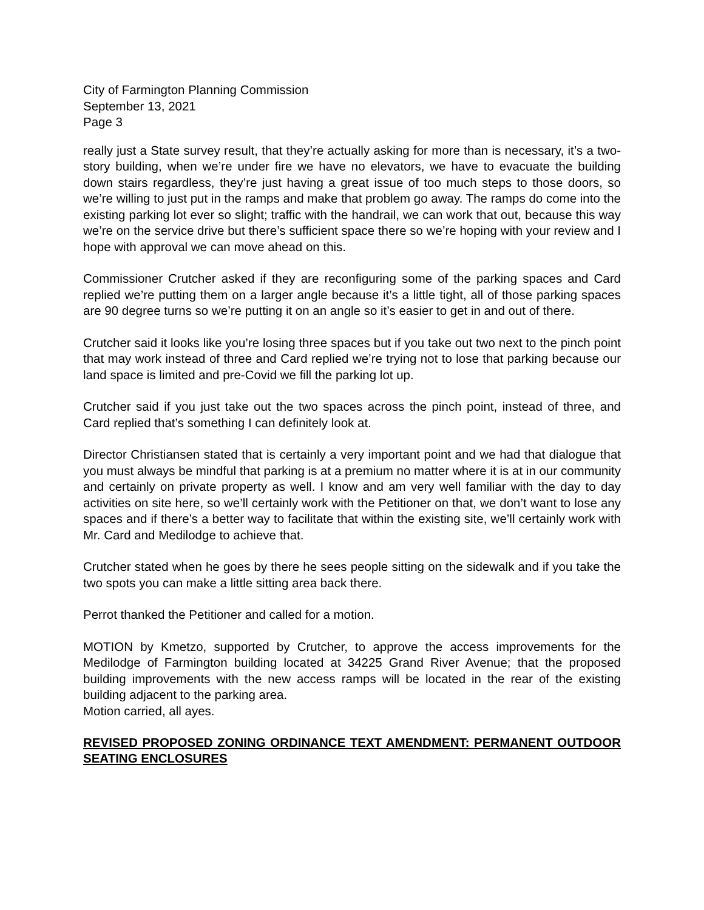City of Farmington Planning Commission
September 13, 2021
Page 3
really just a State survey result, that they’re actually asking for more than is necessary, it’s a two-story building, when we’re under fire we have no elevators, we have to evacuate the building down stairs regardless, they’re just having a great issue of too much steps to those doors, so we’re willing to just put in the ramps and make that problem go away. The ramps do come into the existing parking lot ever so slight; traffic with the handrail, we can work that out, because this way we’re on the service drive but there’s sufficient space there so we’re hoping with your review and I hope with approval we can move ahead on this.
Commissioner Crutcher asked if they are reconfiguring some of the parking spaces and Card replied we’re putting them on a larger angle because it’s a little tight, all of those parking spaces are 90 degree turns so we’re putting it on an angle so it’s easier to get in and out of there.
Crutcher said it looks like you’re losing three spaces but if you take out two next to the pinch point that may work instead of three and Card replied we’re trying not to lose that parking because our land space is limited and pre-Covid we fill the parking lot up.
Crutcher said if you just take out the two spaces across the pinch point, instead of three, and Card replied that’s something I can definitely look at.
Director Christiansen stated that is certainly a very important point and we had that dialogue that you must always be mindful that parking is at a premium no matter where it is at in our community and certainly on private property as well. I know and am very well familiar with the day to day activities on site here, so we’ll certainly work with the Petitioner on that, we don’t want to lose any spaces and if there’s a better way to facilitate that within the existing site, we’ll certainly work with Mr. Card and Medilodge to achieve that.
Crutcher stated when he goes by there he sees people sitting on the sidewalk and if you take the two spots you can make a little sitting area back there.
Perrot thanked the Petitioner and called for a motion.
MOTION by Kmetzo, supported by Crutcher, to approve the access improvements for the Medilodge of Farmington building located at 34225 Grand River Avenue; that the proposed building improvements with the new access ramps will be located in the rear of the existing building adjacent to the parking area.
Motion carried, all ayes.
REVISED PROPOSED ZONING ORDINANCE TEXT AMENDMENT: PERMANENT OUTDOOR SEATING ENCLOSURES